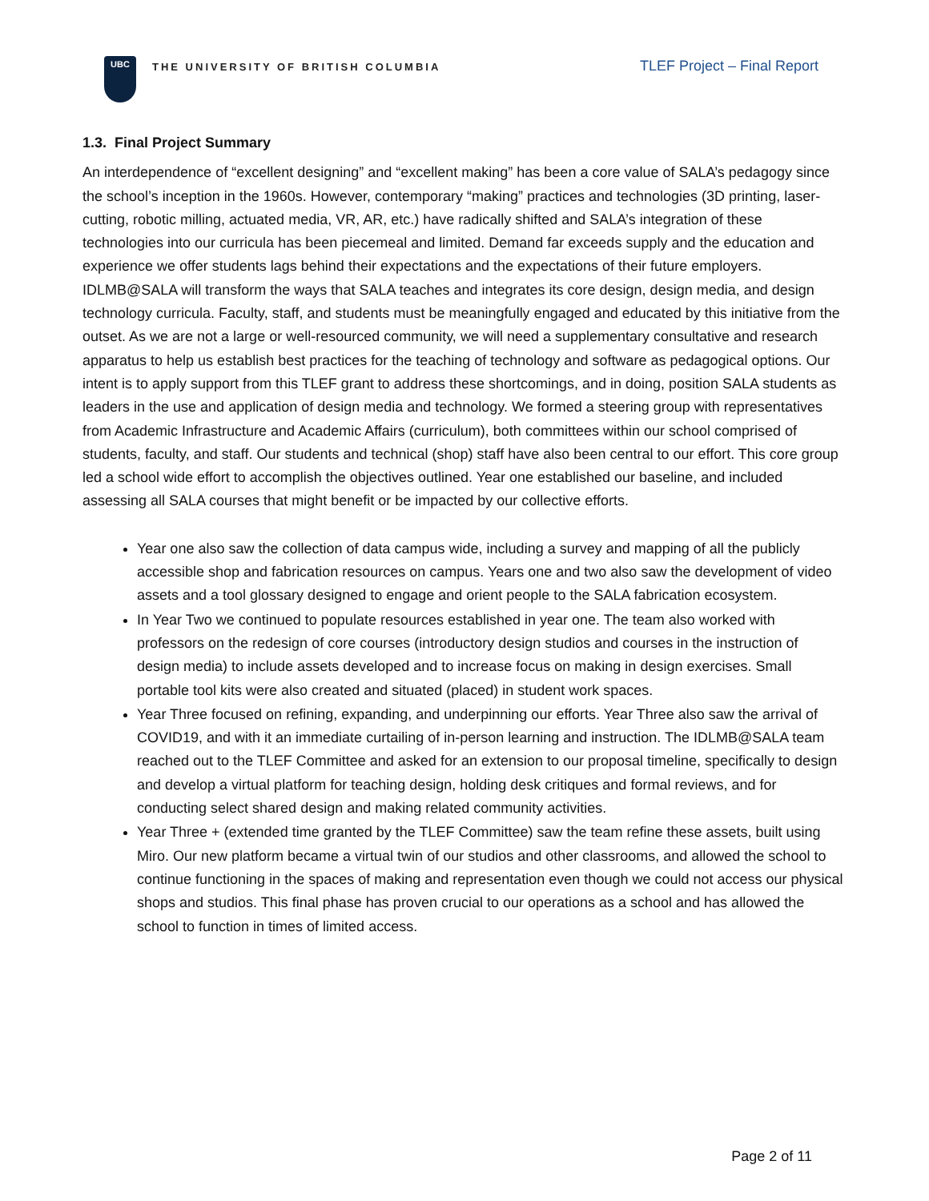UBC
THE UNIVERSITY OF BRITISH COLUMBIA
TLEF Project – Final Report
1.3. Final Project Summary
An interdependence of “excellent designing” and “excellent making” has been a core value of SALA’s pedagogy since the school’s inception in the 1960s. However, contemporary “making” practices and technologies (3D printing, laser-cutting, robotic milling, actuated media, VR, AR, etc.) have radically shifted and SALA’s integration of these technologies into our curricula has been piecemeal and limited. Demand far exceeds supply and the education and experience we offer students lags behind their expectations and the expectations of their future employers. IDLMB@SALA will transform the ways that SALA teaches and integrates its core design, design media, and design technology curricula. Faculty, staff, and students must be meaningfully engaged and educated by this initiative from the outset. As we are not a large or well-resourced community, we will need a supplementary consultative and research apparatus to help us establish best practices for the teaching of technology and software as pedagogical options. Our intent is to apply support from this TLEF grant to address these shortcomings, and in doing, position SALA students as leaders in the use and application of design media and technology. We formed a steering group with representatives from Academic Infrastructure and Academic Affairs (curriculum), both committees within our school comprised of students, faculty, and staff. Our students and technical (shop) staff have also been central to our effort. This core group led a school wide effort to accomplish the objectives outlined. Year one established our baseline, and included assessing all SALA courses that might benefit or be impacted by our collective efforts.
Year one also saw the collection of data campus wide, including a survey and mapping of all the publicly accessible shop and fabrication resources on campus. Years one and two also saw the development of video assets and a tool glossary designed to engage and orient people to the SALA fabrication ecosystem.
In Year Two we continued to populate resources established in year one. The team also worked with professors on the redesign of core courses (introductory design studios and courses in the instruction of design media) to include assets developed and to increase focus on making in design exercises. Small portable tool kits were also created and situated (placed) in student work spaces.
Year Three focused on refining, expanding, and underpinning our efforts. Year Three also saw the arrival of COVID19, and with it an immediate curtailing of in-person learning and instruction. The IDLMB@SALA team reached out to the TLEF Committee and asked for an extension to our proposal timeline, specifically to design and develop a virtual platform for teaching design, holding desk critiques and formal reviews, and for conducting select shared design and making related community activities.
Year Three + (extended time granted by the TLEF Committee) saw the team refine these assets, built using Miro. Our new platform became a virtual twin of our studios and other classrooms, and allowed the school to continue functioning in the spaces of making and representation even though we could not access our physical shops and studios. This final phase has proven crucial to our operations as a school and has allowed the school to function in times of limited access.
Page 2 of 11